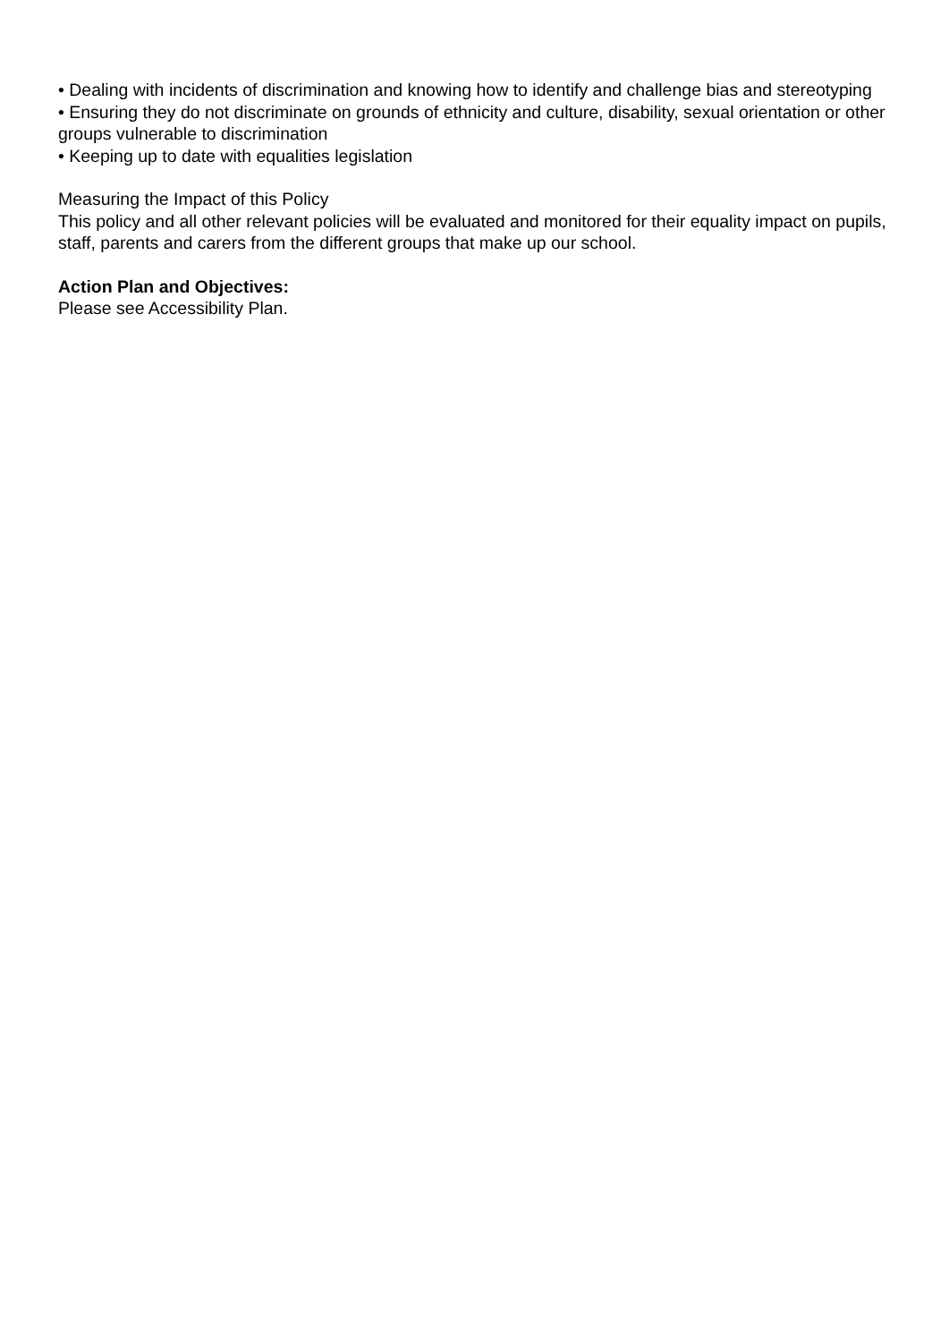• Dealing with incidents of discrimination and knowing how to identify and challenge bias and stereotyping
• Ensuring they do not discriminate on grounds of ethnicity and culture, disability, sexual orientation or other groups vulnerable to discrimination
• Keeping up to date with equalities legislation
Measuring the Impact of this Policy
This policy and all other relevant policies will be evaluated and monitored for their equality impact on pupils, staff, parents and carers from the different groups that make up our school.
Action Plan and Objectives:
Please see Accessibility Plan.